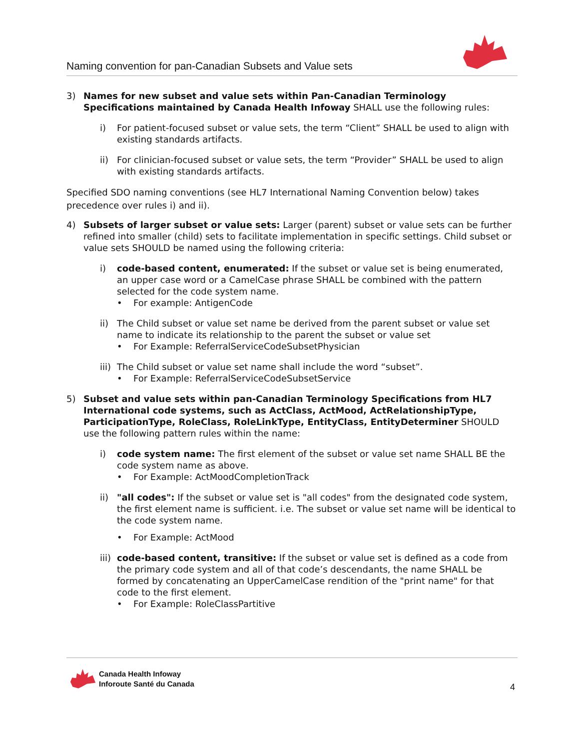Naming convention for pan-Canadian Subsets and Value sets
3) Names for new subset and value sets within Pan-Canadian Terminology Specifications maintained by Canada Health Infoway SHALL use the following rules:
i) For patient-focused subset or value sets, the term “Client” SHALL be used to align with existing standards artifacts.
ii) For clinician-focused subset or value sets, the term “Provider” SHALL be used to align with existing standards artifacts.
Specified SDO naming conventions (see HL7 International Naming Convention below) takes precedence over rules i) and ii).
4) Subsets of larger subset or value sets: Larger (parent) subset or value sets can be further refined into smaller (child) sets to facilitate implementation in specific settings. Child subset or value sets SHOULD be named using the following criteria:
i) code-based content, enumerated: If the subset or value set is being enumerated, an upper case word or a CamelCase phrase SHALL be combined with the pattern selected for the code system name.
• For example: AntigenCode
ii) The Child subset or value set name be derived from the parent subset or value set name to indicate its relationship to the parent the subset or value set
• For Example: ReferralServiceCodeSubsetPhysician
iii)
The Child subset or value set name shall include the word “subset”.
• For Example: ReferralServiceCodeSubsetService
5) Subset and value sets within pan-Canadian Terminology Specifications from HL7 International code systems, such as ActClass, ActMood, ActRelationshipType, ParticipationType, RoleClass, RoleLinkType, EntityClass, EntityDeterminer SHOULD use the following pattern rules within the name:
i) code system name: The first element of the subset or value set name SHALL BE the code system name as above.
• For Example: ActMoodCompletionTrack
ii) "all codes": If the subset or value set is "all codes" from the designated code system, the first element name is sufficient. i.e. The subset or value set name will be identical to the code system name.
• For Example: ActMood
iii)
code-based content, transitive: If the subset or value set is defined as a code from the primary code system and all of that code’s descendants, the name SHALL be formed by concatenating an UpperCamelCase rendition of the "print name" for that code to the first element.
• For Example: RoleClassPartitive
Canada Health Infoway
Inforoute Santé du Canada
4